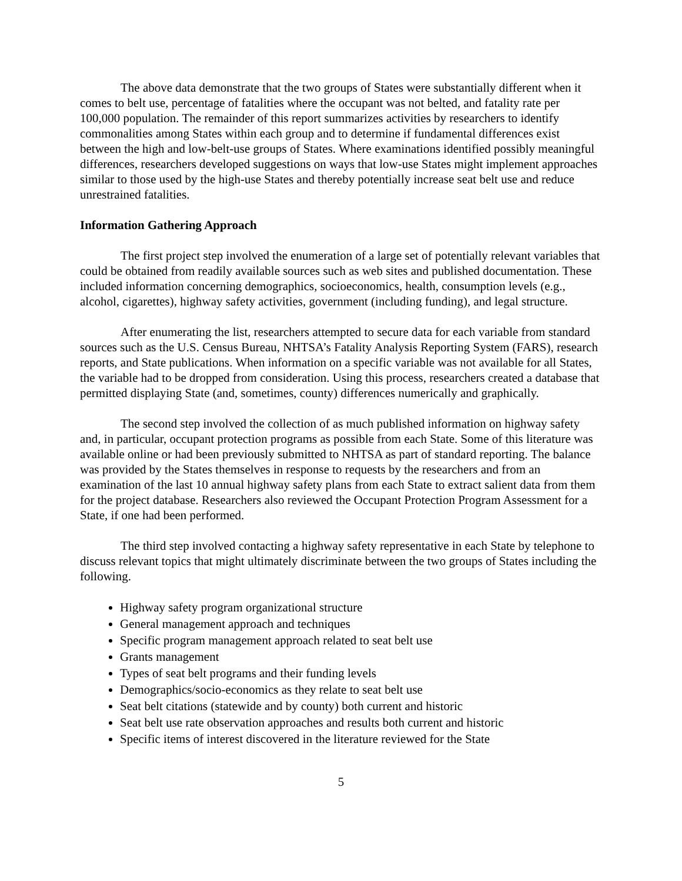The above data demonstrate that the two groups of States were substantially different when it comes to belt use, percentage of fatalities where the occupant was not belted, and fatality rate per 100,000 population. The remainder of this report summarizes activities by researchers to identify commonalities among States within each group and to determine if fundamental differences exist between the high and low-belt-use groups of States. Where examinations identified possibly meaningful differences, researchers developed suggestions on ways that low-use States might implement approaches similar to those used by the high-use States and thereby potentially increase seat belt use and reduce unrestrained fatalities.
Information Gathering Approach
The first project step involved the enumeration of a large set of potentially relevant variables that could be obtained from readily available sources such as web sites and published documentation. These included information concerning demographics, socioeconomics, health, consumption levels (e.g., alcohol, cigarettes), highway safety activities, government (including funding), and legal structure.
After enumerating the list, researchers attempted to secure data for each variable from standard sources such as the U.S. Census Bureau, NHTSA’s Fatality Analysis Reporting System (FARS), research reports, and State publications. When information on a specific variable was not available for all States, the variable had to be dropped from consideration. Using this process, researchers created a database that permitted displaying State (and, sometimes, county) differences numerically and graphically.
The second step involved the collection of as much published information on highway safety and, in particular, occupant protection programs as possible from each State. Some of this literature was available online or had been previously submitted to NHTSA as part of standard reporting. The balance was provided by the States themselves in response to requests by the researchers and from an examination of the last 10 annual highway safety plans from each State to extract salient data from them for the project database. Researchers also reviewed the Occupant Protection Program Assessment for a State, if one had been performed.
The third step involved contacting a highway safety representative in each State by telephone to discuss relevant topics that might ultimately discriminate between the two groups of States including the following.
Highway safety program organizational structure
General management approach and techniques
Specific program management approach related to seat belt use
Grants management
Types of seat belt programs and their funding levels
Demographics/socio-economics as they relate to seat belt use
Seat belt citations (statewide and by county) both current and historic
Seat belt use rate observation approaches and results both current and historic
Specific items of interest discovered in the literature reviewed for the State
5